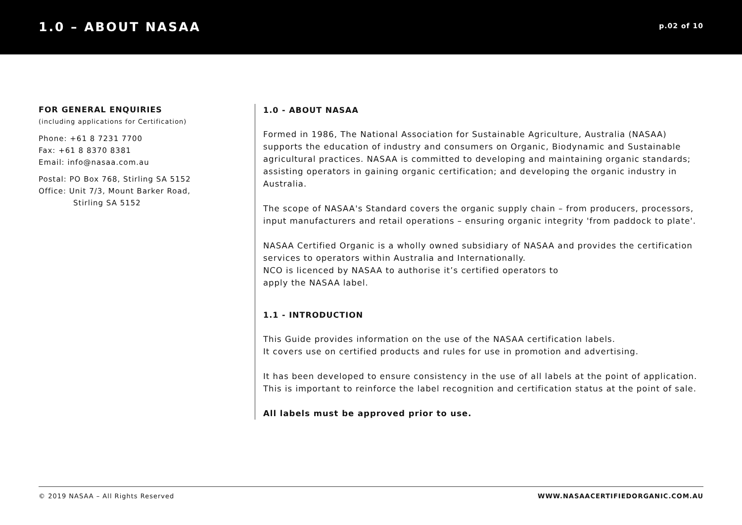1.0 – ABOUT NASAA
p.02 of 10
FOR GENERAL ENQUIRIES
(including applications for Certification)
Phone: +61 8 7231 7700
Fax: +61 8 8370 8381
Email: info@nasaa.com.au
Postal: PO Box 768, Stirling SA 5152
Office: Unit 7/3, Mount Barker Road,
Stirling SA 5152
1.0 - ABOUT NASAA
Formed in 1986, The National Association for Sustainable Agriculture, Australia (NASAA) supports the education of industry and consumers on Organic, Biodynamic and Sustainable agricultural practices. NASAA is committed to developing and maintaining organic standards; assisting operators in gaining organic certification; and developing the organic industry in Australia.
The scope of NASAA's Standard covers the organic supply chain – from producers, processors, input manufacturers and retail operations – ensuring organic integrity 'from paddock to plate'.
NASAA Certified Organic is a wholly owned subsidiary of NASAA and provides the certification services to operators within Australia and Internationally.
NCO is licenced by NASAA to authorise it’s certified operators to
apply the NASAA label.
1.1 - INTRODUCTION
This Guide provides information on the use of the NASAA certification labels.
It covers use on certified products and rules for use in promotion and advertising.
It has been developed to ensure consistency in the use of all labels at the point of application. This is important to reinforce the label recognition and certification status at the point of sale.
All labels must be approved prior to use.
© 2019 NASAA – All Rights Reserved WWW.NASAACERTIFIEDORGANIC.COM.AU